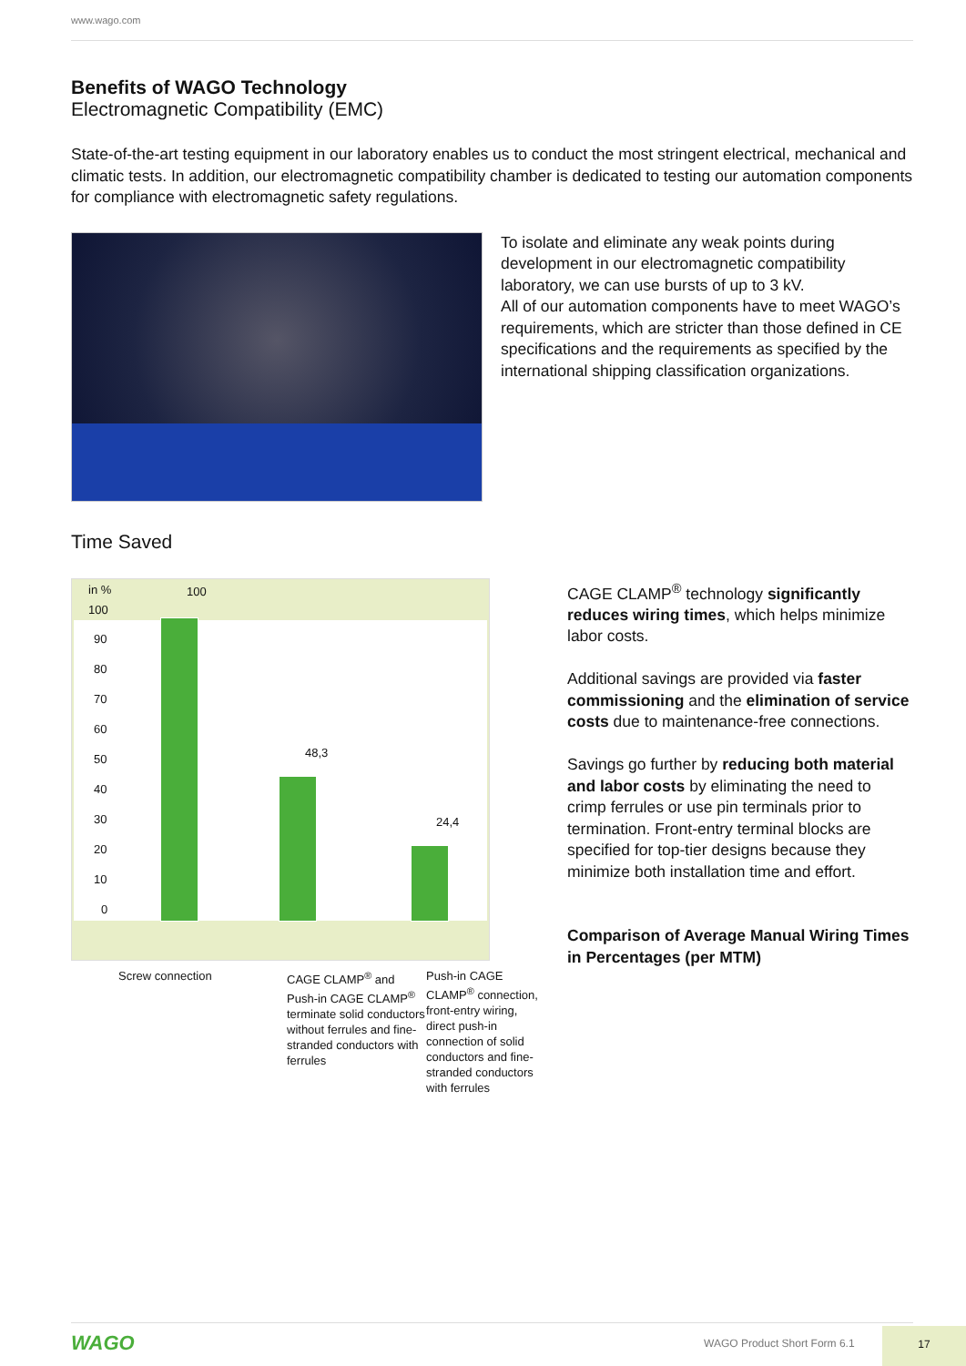www.wago.com
Benefits of WAGO Technology
Electromagnetic Compatibility (EMC)
State-of-the-art testing equipment in our laboratory enables us to conduct the most stringent electrical, mechanical and climatic tests. In addition, our electromagnetic compatibility chamber is dedicated to testing our automation components for compliance with electromagnetic safety regulations.
To isolate and eliminate any weak points during development in our electromagnetic compatibility laboratory, we can use bursts of up to 3 kV.
All of our automation components have to meet WAGO’s requirements, which are stricter than those defined in CE specifications and the requirements as specified by the international shipping classification organizations.
Time Saved
in %
100
90
80
70
60
50
40
30
20
10
0
100
48,3
24,4
Screw connection CAGE CLAMP<sup>®</sup> and Push-in CAGE CLAMP<sup>®</sup> terminate solid conductors without ferrules and fine-stranded conductors with ferrules
Push-in CAGE CLAMP<sup>®</sup> connection, front-entry wiring, direct push-in connection of solid conductors and fine-stranded conductors with ferrules
CAGE CLAMP<sup>®</sup> technology significantly reduces wiring times, which helps minimize labor costs.
Additional savings are provided via faster commissioning and the elimination of service costs due to maintenance-free connections.
Savings go further by reducing both material and labor costs by eliminating the need to crimp ferrules or use pin terminals prior to termination. Front-entry terminal blocks are specified for top-tier designs because they minimize both installation time and effort.
Comparison of Average Manual Wiring Times in Percentages (per MTM)
WAGO WAGO Product Short Form 6.1
17